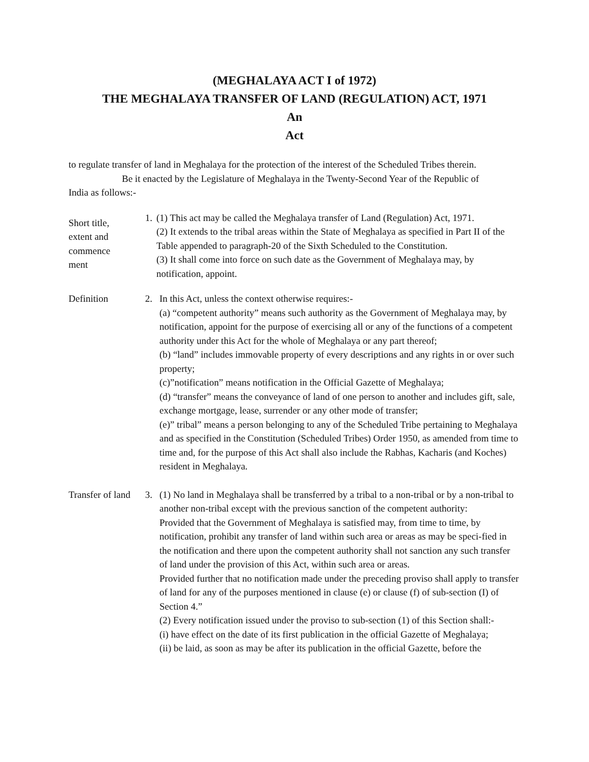(MEGHALAYA ACT I of 1972)
THE MEGHALAYA TRANSFER OF LAND (REGULATION) ACT, 1971
An
Act
to regulate transfer of land in Meghalaya for the protection of the interest of the Scheduled Tribes therein.
Be it enacted by the Legislature of Meghalaya in the Twenty-Second Year of the Republic of
India as follows:-
Short title, extent and commence ment
1. (1) This act may be called the Meghalaya transfer of Land (Regulation) Act, 1971.
(2) It extends to the tribal areas within the State of Meghalaya as specified in Part II of the Table appended to paragraph-20 of the Sixth Scheduled to the Constitution.
(3) It shall come into force on such date as the Government of Meghalaya may, by notification, appoint.
Definition 2. In this Act, unless the context otherwise requires:-
(a) “competent authority” means such authority as the Government of Meghalaya may, by notification, appoint for the purpose of exercising all or any of the functions of a competent authority under this Act for the whole of Meghalaya or any part thereof;
(b) “land” includes immovable property of every descriptions and any rights in or over such property;
(c)”notification” means notification in the Official Gazette of Meghalaya;
(d) “transfer” means the conveyance of land of one person to another and includes gift, sale, exchange mortgage, lease, surrender or any other mode of transfer;
(e)” tribal” means a person belonging to any of the Scheduled Tribe pertaining to Meghalaya and as specified in the Constitution (Scheduled Tribes) Order 1950, as amended from time to time and, for the purpose of this Act shall also include the Rabhas, Kacharis (and Koches) resident in Meghalaya.
Transfer of land
3. (1) No land in Meghalaya shall be transferred by a tribal to a non-tribal or by a non-tribal to another non-tribal except with the previous sanction of the competent authority:
Provided that the Government of Meghalaya is satisfied may, from time to time, by notification, prohibit any transfer of land within such area or areas as may be speci-fied in the notification and there upon the competent authority shall not sanction any such transfer of land under the provision of this Act, within such area or areas.
Provided further that no notification made under the preceding proviso shall apply to transfer of land for any of the purposes mentioned in clause (e) or clause (f) of sub-section (I) of Section 4.”
(2) Every notification issued under the proviso to sub-section (1) of this Section shall:-
(i) have effect on the date of its first publication in the official Gazette of Meghalaya;
(ii) be laid, as soon as may be after its publication in the official Gazette, before the